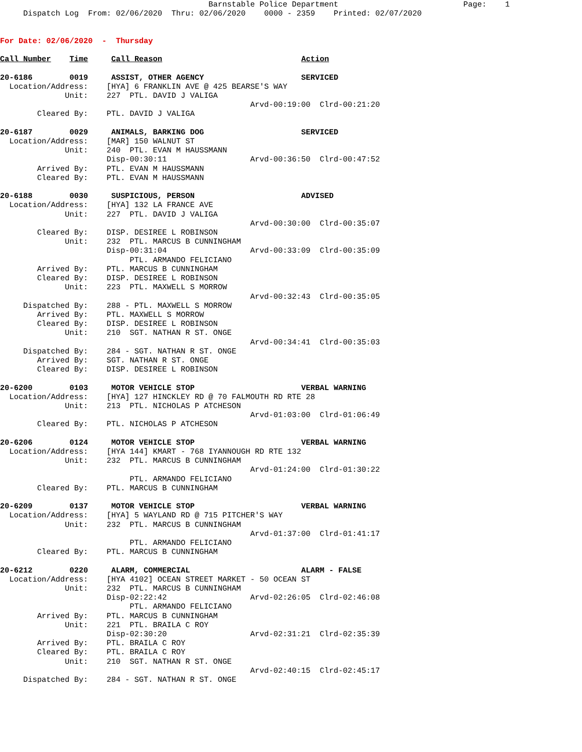Barnstable Police Department                           Page:    1
     Dispatch Log  From: 02/06/2020  Thru: 02/06/2020    0000 - 2359    Printed: 02/07/2020


For Date: 02/06/2020  -  Thursday

Call Number    Time     Call Reason                              Action

20-6186        0019     ASSIST, OTHER AGENCY                     SERVICED
  Location/Address:    [HYA] 6 FRANKLIN AVE @ 425 BEARSE'S WAY
              Unit:    227  PTL. DAVID J VALIGA
                                                      Arvd-00:19:00  Clrd-00:21:20
        Cleared By:    PTL. DAVID J VALIGA

20-6187        0029     ANIMALS, BARKING DOG                     SERVICED
  Location/Address:    [MAR] 150 WALNUT ST
              Unit:    240  PTL. EVAN M HAUSSMANN
                       Disp-00:30:11                  Arvd-00:36:50  Clrd-00:47:52
        Arrived By:    PTL. EVAN M HAUSSMANN
        Cleared By:    PTL. EVAN M HAUSSMANN

20-6188        0030     SUSPICIOUS, PERSON                       ADVISED
  Location/Address:    [HYA] 132 LA FRANCE AVE
              Unit:    227  PTL. DAVID J VALIGA
                                                      Arvd-00:30:00  Clrd-00:35:07
        Cleared By:    DISP. DESIREE L ROBINSON
              Unit:    232  PTL. MARCUS B CUNNINGHAM
                       Disp-00:31:04                  Arvd-00:33:09  Clrd-00:35:09
                            PTL. ARMANDO FELICIANO
        Arrived By:    PTL. MARCUS B CUNNINGHAM
        Cleared By:    DISP. DESIREE L ROBINSON
              Unit:    223  PTL. MAXWELL S MORROW
                                                      Arvd-00:32:43  Clrd-00:35:05
     Dispatched By:    288 - PTL. MAXWELL S MORROW
        Arrived By:    PTL. MAXWELL S MORROW
        Cleared By:    DISP. DESIREE L ROBINSON
              Unit:    210  SGT. NATHAN R ST. ONGE
                                                      Arvd-00:34:41  Clrd-00:35:03
     Dispatched By:    284 - SGT. NATHAN R ST. ONGE
        Arrived By:    SGT. NATHAN R ST. ONGE
        Cleared By:    DISP. DESIREE L ROBINSON

20-6200        0103     MOTOR VEHICLE STOP                       VERBAL WARNING
  Location/Address:    [HYA] 127 HINCKLEY RD @ 70 FALMOUTH RD RTE 28
              Unit:    213  PTL. NICHOLAS P ATCHESON
                                                      Arvd-01:03:00  Clrd-01:06:49
        Cleared By:    PTL. NICHOLAS P ATCHESON

20-6206        0124     MOTOR VEHICLE STOP                       VERBAL WARNING
  Location/Address:    [HYA 144] KMART - 768 IYANNOUGH RD RTE 132
              Unit:    232  PTL. MARCUS B CUNNINGHAM
                                                      Arvd-01:24:00  Clrd-01:30:22
                            PTL. ARMANDO FELICIANO
        Cleared By:    PTL. MARCUS B CUNNINGHAM

20-6209        0137     MOTOR VEHICLE STOP                       VERBAL WARNING
  Location/Address:    [HYA] 5 WAYLAND RD @ 715 PITCHER'S WAY
              Unit:    232  PTL. MARCUS B CUNNINGHAM
                                                      Arvd-01:37:00  Clrd-01:41:17
                            PTL. ARMANDO FELICIANO
        Cleared By:    PTL. MARCUS B CUNNINGHAM

20-6212        0220     ALARM, COMMERCIAL                        ALARM - FALSE
  Location/Address:    [HYA 4102] OCEAN STREET MARKET - 50 OCEAN ST
              Unit:    232  PTL. MARCUS B CUNNINGHAM
                       Disp-02:22:42                  Arvd-02:26:05  Clrd-02:46:08
                            PTL. ARMANDO FELICIANO
        Arrived By:    PTL. MARCUS B CUNNINGHAM
              Unit:    221  PTL. BRAILA C ROY
                       Disp-02:30:20                  Arvd-02:31:21  Clrd-02:35:39
        Arrived By:    PTL. BRAILA C ROY
        Cleared By:    PTL. BRAILA C ROY
              Unit:    210  SGT. NATHAN R ST. ONGE
                                                      Arvd-02:40:15  Clrd-02:45:17
     Dispatched By:    284 - SGT. NATHAN R ST. ONGE